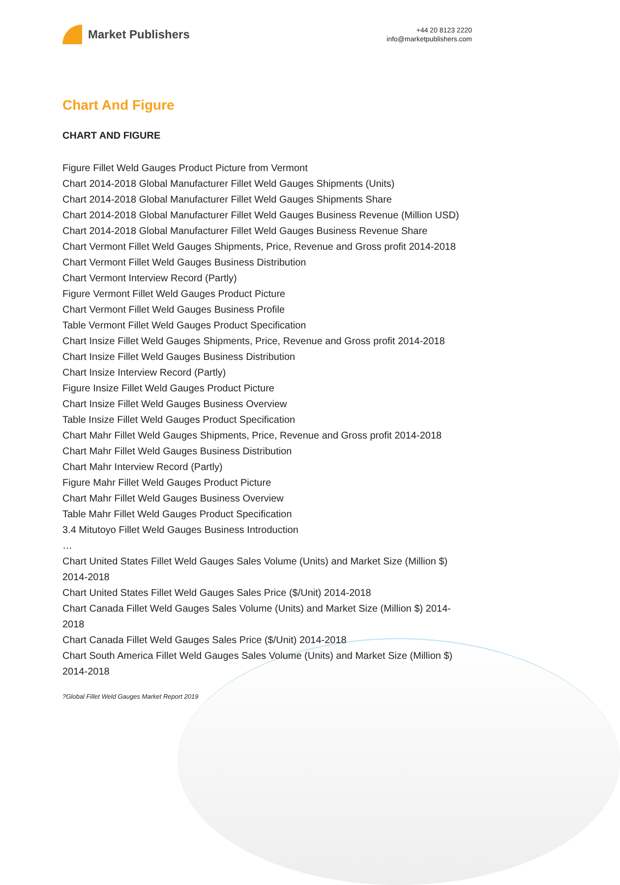Market Publishers
+44 20 8123 2220
info@marketpublishers.com
Chart And Figure
CHART AND FIGURE
Figure Fillet Weld Gauges Product Picture from Vermont
Chart 2014-2018 Global Manufacturer Fillet Weld Gauges Shipments (Units)
Chart 2014-2018 Global Manufacturer Fillet Weld Gauges Shipments Share
Chart 2014-2018 Global Manufacturer Fillet Weld Gauges Business Revenue (Million USD)
Chart 2014-2018 Global Manufacturer Fillet Weld Gauges Business Revenue Share
Chart Vermont Fillet Weld Gauges Shipments, Price, Revenue and Gross profit 2014-2018
Chart Vermont Fillet Weld Gauges Business Distribution
Chart Vermont Interview Record (Partly)
Figure Vermont Fillet Weld Gauges Product Picture
Chart Vermont Fillet Weld Gauges Business Profile
Table Vermont Fillet Weld Gauges Product Specification
Chart Insize Fillet Weld Gauges Shipments, Price, Revenue and Gross profit 2014-2018
Chart Insize Fillet Weld Gauges Business Distribution
Chart Insize Interview Record (Partly)
Figure Insize Fillet Weld Gauges Product Picture
Chart Insize Fillet Weld Gauges Business Overview
Table Insize Fillet Weld Gauges Product Specification
Chart Mahr Fillet Weld Gauges Shipments, Price, Revenue and Gross profit 2014-2018
Chart Mahr Fillet Weld Gauges Business Distribution
Chart Mahr Interview Record (Partly)
Figure Mahr Fillet Weld Gauges Product Picture
Chart Mahr Fillet Weld Gauges Business Overview
Table Mahr Fillet Weld Gauges Product Specification
3.4 Mitutoyo Fillet Weld Gauges Business Introduction
…
Chart United States Fillet Weld Gauges Sales Volume (Units) and Market Size (Million $) 2014-2018
Chart United States Fillet Weld Gauges Sales Price ($/Unit) 2014-2018
Chart Canada Fillet Weld Gauges Sales Volume (Units) and Market Size (Million $) 2014-2018
Chart Canada Fillet Weld Gauges Sales Price ($/Unit) 2014-2018
Chart South America Fillet Weld Gauges Sales Volume (Units) and Market Size (Million $) 2014-2018
?Global Fillet Weld Gauges Market Report 2019